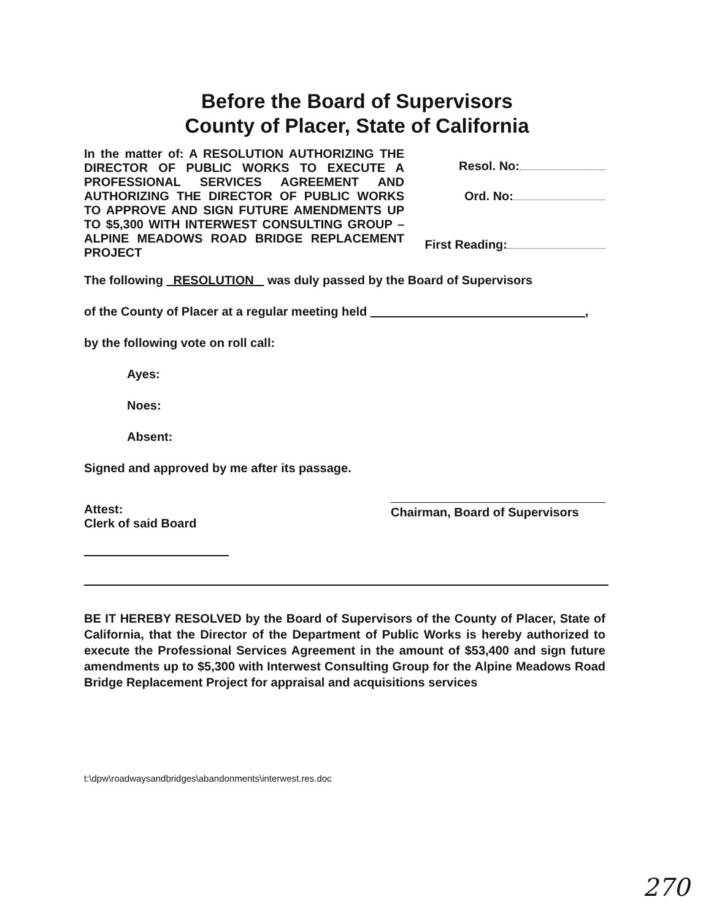Before the Board of Supervisors
County of Placer, State of California
In the matter of: A RESOLUTION AUTHORIZING THE DIRECTOR OF PUBLIC WORKS TO EXECUTE A PROFESSIONAL SERVICES AGREEMENT AND AUTHORIZING THE DIRECTOR OF PUBLIC WORKS TO APPROVE AND SIGN FUTURE AMENDMENTS UP TO $5,300 WITH INTERWEST CONSULTING GROUP – ALPINE MEADOWS ROAD BRIDGE REPLACEMENT PROJECT
Resol. No:
Ord. No:
First Reading:
The following RESOLUTION was duly passed by the Board of Supervisors
of the County of Placer at a regular meeting held ,
by the following vote on roll call:
Ayes:
Noes:
Absent:
Signed and approved by me after its passage.
Attest:
Clerk of said Board
Chairman, Board of Supervisors
BE IT HEREBY RESOLVED by the Board of Supervisors of the County of Placer, State of California, that the Director of the Department of Public Works is hereby authorized to execute the Professional Services Agreement in the amount of $53,400 and sign future amendments up to $5,300 with Interwest Consulting Group for the Alpine Meadows Road Bridge Replacement Project for appraisal and acquisitions services
t:\dpw\roadwaysandbridges\abandonments\interwest.res.doc
270